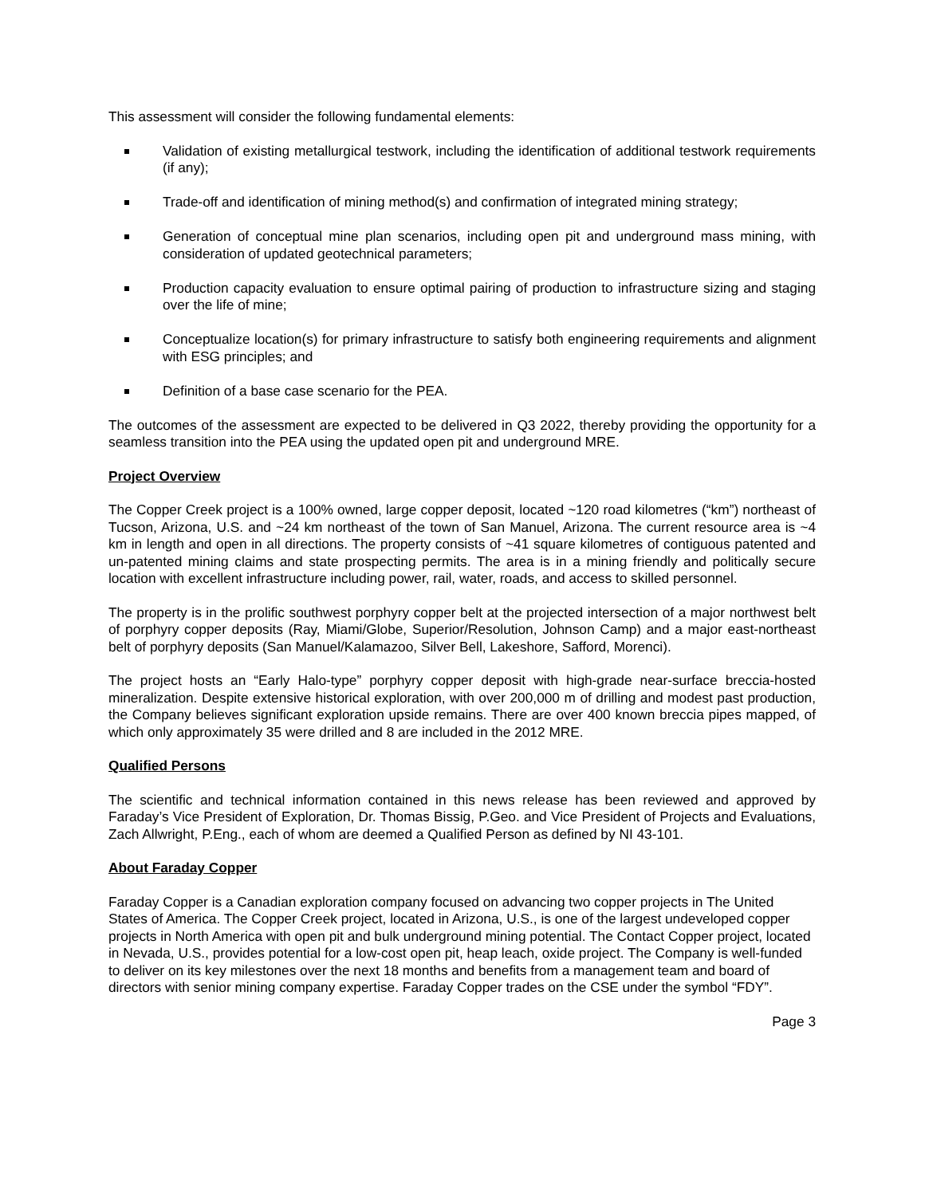This assessment will consider the following fundamental elements:
Validation of existing metallurgical testwork, including the identification of additional testwork requirements (if any);
Trade-off and identification of mining method(s) and confirmation of integrated mining strategy;
Generation of conceptual mine plan scenarios, including open pit and underground mass mining, with consideration of updated geotechnical parameters;
Production capacity evaluation to ensure optimal pairing of production to infrastructure sizing and staging over the life of mine;
Conceptualize location(s) for primary infrastructure to satisfy both engineering requirements and alignment with ESG principles; and
Definition of a base case scenario for the PEA.
The outcomes of the assessment are expected to be delivered in Q3 2022, thereby providing the opportunity for a seamless transition into the PEA using the updated open pit and underground MRE.
Project Overview
The Copper Creek project is a 100% owned, large copper deposit, located ~120 road kilometres (“km”) northeast of Tucson, Arizona, U.S. and ~24 km northeast of the town of San Manuel, Arizona. The current resource area is ~4 km in length and open in all directions. The property consists of ~41 square kilometres of contiguous patented and un-patented mining claims and state prospecting permits. The area is in a mining friendly and politically secure location with excellent infrastructure including power, rail, water, roads, and access to skilled personnel.
The property is in the prolific southwest porphyry copper belt at the projected intersection of a major northwest belt of porphyry copper deposits (Ray, Miami/Globe, Superior/Resolution, Johnson Camp) and a major east-northeast belt of porphyry deposits (San Manuel/Kalamazoo, Silver Bell, Lakeshore, Safford, Morenci).
The project hosts an “Early Halo-type” porphyry copper deposit with high-grade near-surface breccia-hosted mineralization. Despite extensive historical exploration, with over 200,000 m of drilling and modest past production, the Company believes significant exploration upside remains. There are over 400 known breccia pipes mapped, of which only approximately 35 were drilled and 8 are included in the 2012 MRE.
Qualified Persons
The scientific and technical information contained in this news release has been reviewed and approved by Faraday’s Vice President of Exploration, Dr. Thomas Bissig, P.Geo. and Vice President of Projects and Evaluations, Zach Allwright, P.Eng., each of whom are deemed a Qualified Person as defined by NI 43-101.
About Faraday Copper
Faraday Copper is a Canadian exploration company focused on advancing two copper projects in The United States of America. The Copper Creek project, located in Arizona, U.S., is one of the largest undeveloped copper projects in North America with open pit and bulk underground mining potential. The Contact Copper project, located in Nevada, U.S., provides potential for a low-cost open pit, heap leach, oxide project. The Company is well-funded to deliver on its key milestones over the next 18 months and benefits from a management team and board of directors with senior mining company expertise. Faraday Copper trades on the CSE under the symbol “FDY”.
Page 3